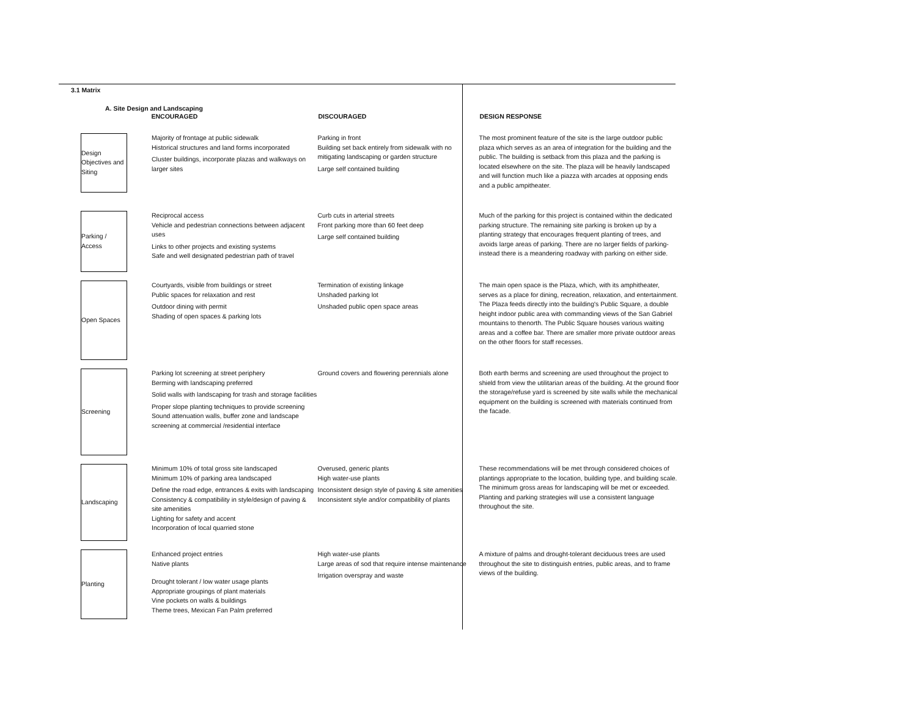3.1 Matrix
A. Site Design and Landscaping
| | ENCOURAGED | DISCOURAGED | DESIGN RESPONSE |
| --- | --- | --- | --- |
| Design Objectives and Siting | Majority of frontage at public sidewalk Historical structures and land forms incorporated Cluster buildings, incorporate plazas and walkways on larger sites | Parking in front Building set back entirely from sidewalk with no mitigating landscaping or garden structure Large self contained building | The most prominent feature of the site is the large outdoor public plaza which serves as an area of integration for the building and the public. The building is setback from this plaza and the parking is located elsewhere on the site. The plaza will be heavily landscaped and will function much like a piazza with arcades at opposing ends and a public ampitheater. |
| Parking / Access | Reciprocal access Vehicle and pedestrian connections between adjacent uses Links to other projects and existing systems Safe and well designated pedestrian path of travel | Curb cuts in arterial streets Front parking more than 60 feet deep Large self contained building | Much of the parking for this project is contained within the dedicated parking structure. The remaining site parking is broken up by a planting strategy that encourages frequent planting of trees, and avoids large areas of parking. There are no larger fields of parking- instead there is a meandering roadway with parking on either side. |
| Open Spaces | Courtyards, visible from buildings or street Public spaces for relaxation and rest Outdoor dining with permit Shading of open spaces & parking lots | Termination of existing linkage Unshaded parking lot Unshaded public open space areas | The main open space is the Plaza, which, with its amphitheater, serves as a place for dining, recreation, relaxation, and entertainment. The Plaza feeds directly into the building's Public Square, a double height indoor public area with commanding views of the San Gabriel mountains to thenorth. The Public Square houses various waiting areas and a coffee bar. There are smaller more private outdoor areas on the other floors for staff recesses. |
| Screening | Parking lot screening at street periphery Berming with landscaping preferred Solid walls with landscaping for trash and storage facilities Proper slope planting techniques to provide screening Sound attenuation walls, buffer zone and landscape screening at commercial /residential interface | Ground covers and flowering perennials alone | Both earth berms and screening are used throughout the project to shield from view the utilitarian areas of the building. At the ground floor the storage/refuse yard is screened by site walls while the mechanical equipment on the building is screened with materials continued from the facade. |
| Landscaping | Minimum 10% of total gross site landscaped Minimum 10% of parking area landscaped Define the road edge, entrances & exits with landscaping Consistency & compatibility in style/design of paving & site amenities Lighting for safety and accent Incorporation of local quarried stone | Overused, generic plants High water-use plants Inconsistent design style of paving & site amenities Inconsistent style and/or compatibility of plants | These recommendations will be met through considered choices of plantings appropriate to the location, building type, and building scale. The minimum gross areas for landscaping will be met or exceeded. Planting and parking strategies will use a consistent language throughout the site. |
| Planting | Enhanced project entries Native plants Drought tolerant / low water usage plants Appropriate groupings of plant materials Vine pockets on walls & buildings Theme trees, Mexican Fan Palm preferred | High water-use plants Large areas of sod that require intense maintenance Irrigation overspray and waste | A mixture of palms and drought-tolerant deciduous trees are used throughout the site to distinguish entries, public areas, and to frame views of the building. |